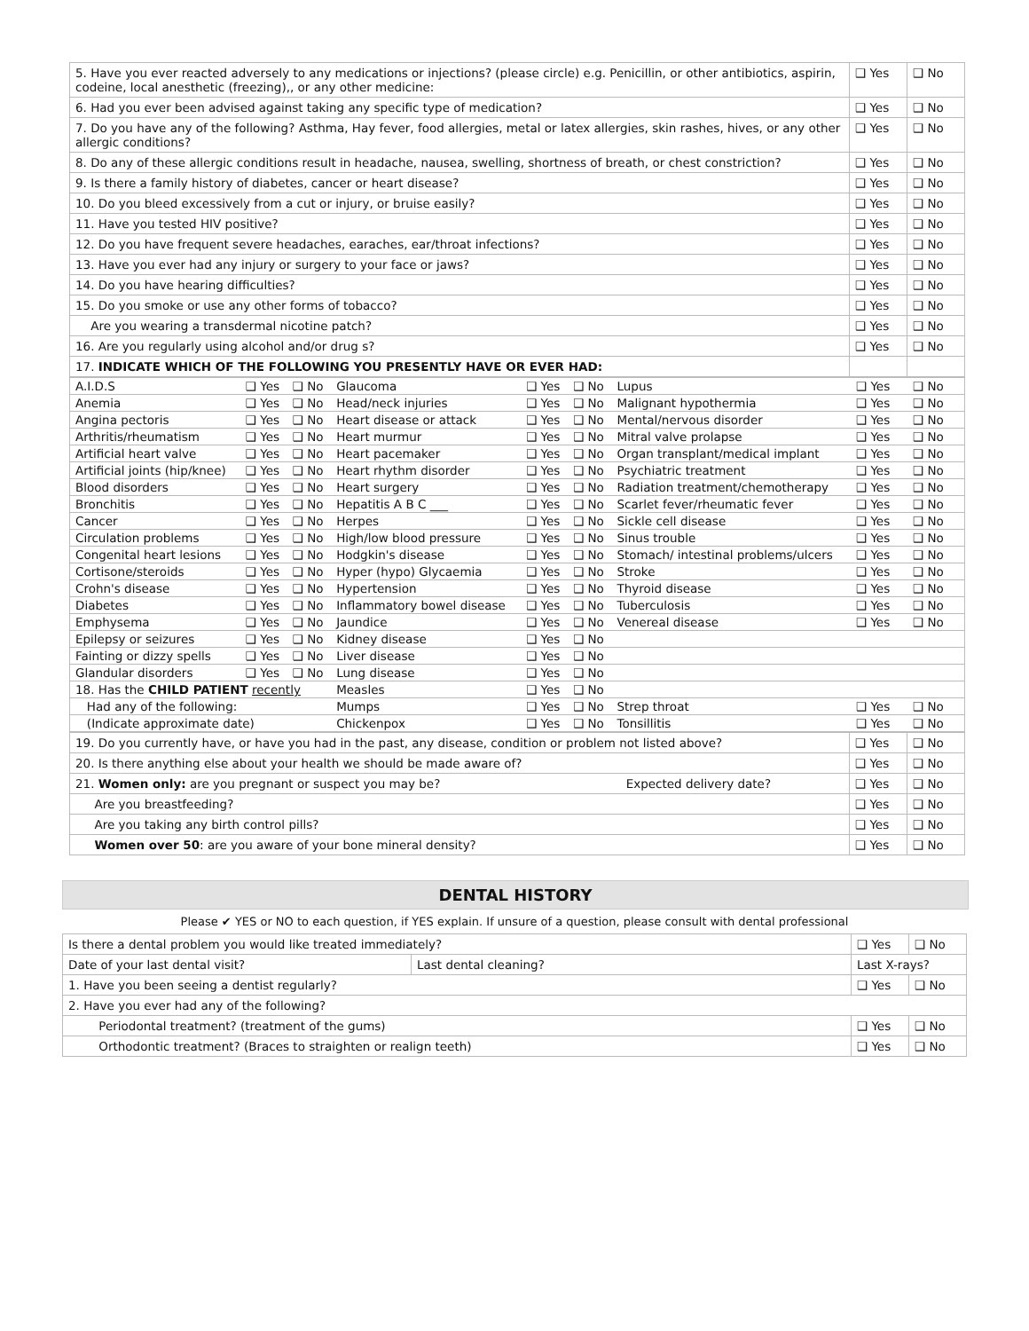| 5. Have you ever reacted adversely to any medications or injections? (please circle) e.g. Penicillin, or other antibiotics, aspirin, codeine, local anesthetic (freezing),, or any other medicine: | ❑ Yes | ❑ No |
| 6. Had you ever been advised against taking any specific type of medication? | ❑ Yes | ❑ No |
| 7. Do you have any of the following? Asthma, Hay fever, food allergies, metal or latex allergies, skin rashes, hives, or any other allergic conditions? | ❑ Yes | ❑ No |
| 8. Do any of these allergic conditions result in headache, nausea, swelling, shortness of breath, or chest constriction? | ❑ Yes | ❑ No |
| 9. Is there a family history of diabetes, cancer or heart disease? | ❑ Yes | ❑ No |
| 10. Do you bleed excessively from a cut or injury, or bruise easily? | ❑ Yes | ❑ No |
| 11. Have you tested HIV positive? | ❑ Yes | ❑ No |
| 12. Do you have frequent severe headaches, earaches, ear/throat infections? | ❑ Yes | ❑ No |
| 13. Have you ever had any injury or surgery to your face or jaws? | ❑ Yes | ❑ No |
| 14. Do you have hearing difficulties? | ❑ Yes | ❑ No |
| 15. Do you smoke or use any other forms of tobacco? | ❑ Yes | ❑ No |
| Are you wearing a transdermal nicotine patch? | ❑ Yes | ❑ No |
| 16. Are you regularly using alcohol and/or drug s? | ❑ Yes | ❑ No |
| 17. INDICATE WHICH OF THE FOLLOWING YOU PRESENTLY HAVE OR EVER HAD: | | |
| A.I.D.S | ❑ Yes | ❑ No | Glaucoma | ❑ Yes | ❑ No | Lupus | ❑ Yes | ❑ No |
| Anemia | ❑ Yes | ❑ No | Head/neck injuries | ❑ Yes | ❑ No | Malignant hypothermia | ❑ Yes | ❑ No |
| Angina pectoris | ❑ Yes | ❑ No | Heart disease or attack | ❑ Yes | ❑ No | Mental/nervous disorder | ❑ Yes | ❑ No |
| Arthritis/rheumatism | ❑ Yes | ❑ No | Heart murmur | ❑ Yes | ❑ No | Mitral valve prolapse | ❑ Yes | ❑ No |
| Artificial heart valve | ❑ Yes | ❑ No | Heart pacemaker | ❑ Yes | ❑ No | Organ transplant/medical implant | ❑ Yes | ❑ No |
| Artificial joints (hip/knee) | ❑ Yes | ❑ No | Heart rhythm disorder | ❑ Yes | ❑ No | Psychiatric treatment | ❑ Yes | ❑ No |
| Blood disorders | ❑ Yes | ❑ No | Heart surgery | ❑ Yes | ❑ No | Radiation treatment/chemotherapy | ❑ Yes | ❑ No |
| Bronchitis | ❑ Yes | ❑ No | Hepatitis A B C ___ | ❑ Yes | ❑ No | Scarlet fever/rheumatic fever | ❑ Yes | ❑ No |
| Cancer | ❑ Yes | ❑ No | Herpes | ❑ Yes | ❑ No | Sickle cell disease | ❑ Yes | ❑ No |
| Circulation problems | ❑ Yes | ❑ No | High/low blood pressure | ❑ Yes | ❑ No | Sinus trouble | ❑ Yes | ❑ No |
| Congenital heart lesions | ❑ Yes | ❑ No | Hodgkin's disease | ❑ Yes | ❑ No | Stomach/ intestinal problems/ulcers | ❑ Yes | ❑ No |
| Cortisone/steroids | ❑ Yes | ❑ No | Hyper (hypo) Glycaemia | ❑ Yes | ❑ No | Stroke | ❑ Yes | ❑ No |
| Crohn's disease | ❑ Yes | ❑ No | Hypertension | ❑ Yes | ❑ No | Thyroid disease | ❑ Yes | ❑ No |
| Diabetes | ❑ Yes | ❑ No | Inflammatory bowel disease | ❑ Yes | ❑ No | Tuberculosis | ❑ Yes | ❑ No |
| Emphysema | ❑ Yes | ❑ No | Jaundice | ❑ Yes | ❑ No | Venereal disease | ❑ Yes | ❑ No |
| Epilepsy or seizures | ❑ Yes | ❑ No | Kidney disease | ❑ Yes | ❑ No | | | |
| Fainting or dizzy spells | ❑ Yes | ❑ No | Liver disease | ❑ Yes | ❑ No | | | |
| Glandular disorders | ❑ Yes | ❑ No | Lung disease | ❑ Yes | ❑ No | | | |
| 18. Has the CHILD PATIENT recently | | | Measles | ❑ Yes | ❑ No | | | |
| Had any of the following: | | | Mumps | ❑ Yes | ❑ No | Strep throat | ❑ Yes | ❑ No |
| (Indicate approximate date) | | | Chickenpox | ❑ Yes | ❑ No | Tonsillitis | ❑ Yes | ❑ No |
| 19. Do you currently have, or have you had in the past, any disease, condition or problem not listed above? | | ❑ Yes | ❑ No |
| 20. Is there anything else about your health we should be made aware of? | | ❑ Yes | ❑ No |
| 21. Women only: are you pregnant or suspect you may be? | Expected delivery date? | ❑ Yes | ❑ No |
| Are you breastfeeding? | | ❑ Yes | ❑ No |
| Are you taking any birth control pills? | | ❑ Yes | ❑ No |
| Women over 50 : are you aware of your bone mineral density? | | ❑ Yes | ❑ No |
DENTAL HISTORY
Please ✔ YES or NO to each question, if YES explain. If unsure of a question, please consult with dental professional
| Is there a dental problem you would like treated immediately? | | | ❑ Yes | ❑ No |
| Date of your last dental visit? | Last dental cleaning? | Last X-rays? | | |
| 1. Have you been seeing a dentist regularly? | | | ❑ Yes | ❑ No |
| 2. Have you ever had any of the following? | | | | |
| Periodontal treatment? (treatment of the gums) | | | ❑ Yes | ❑ No |
| Orthodontic treatment? (Braces to straighten or realign teeth) | | | ❑ Yes | ❑ No |